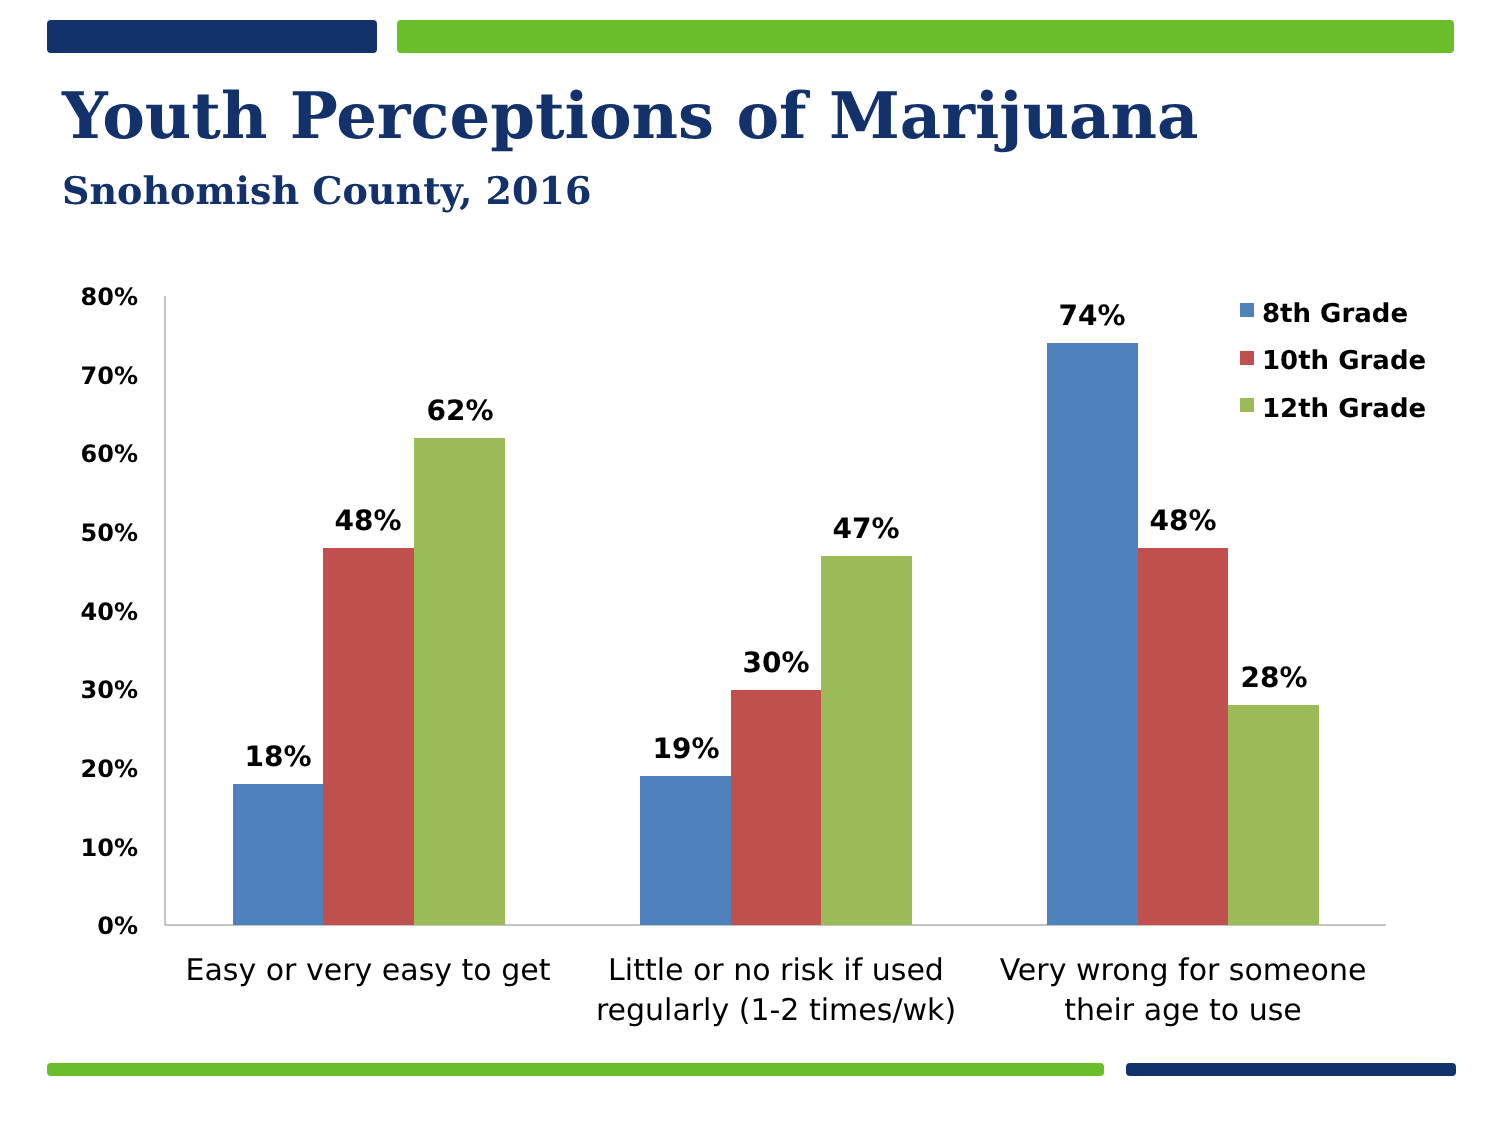Youth Perceptions of Marijuana
Snohomish County, 2016
80%
70%
60%
50%
40%
30%
20%
10%
0%
18%
48%
62%
19%
30%
47%
74%
48%
28%
Easy or very easy to get
Little or no risk if used
regularly (1-2 times/wk)
Very wrong for someone
their age to use
8th Grade
10th Grade
12th Grade